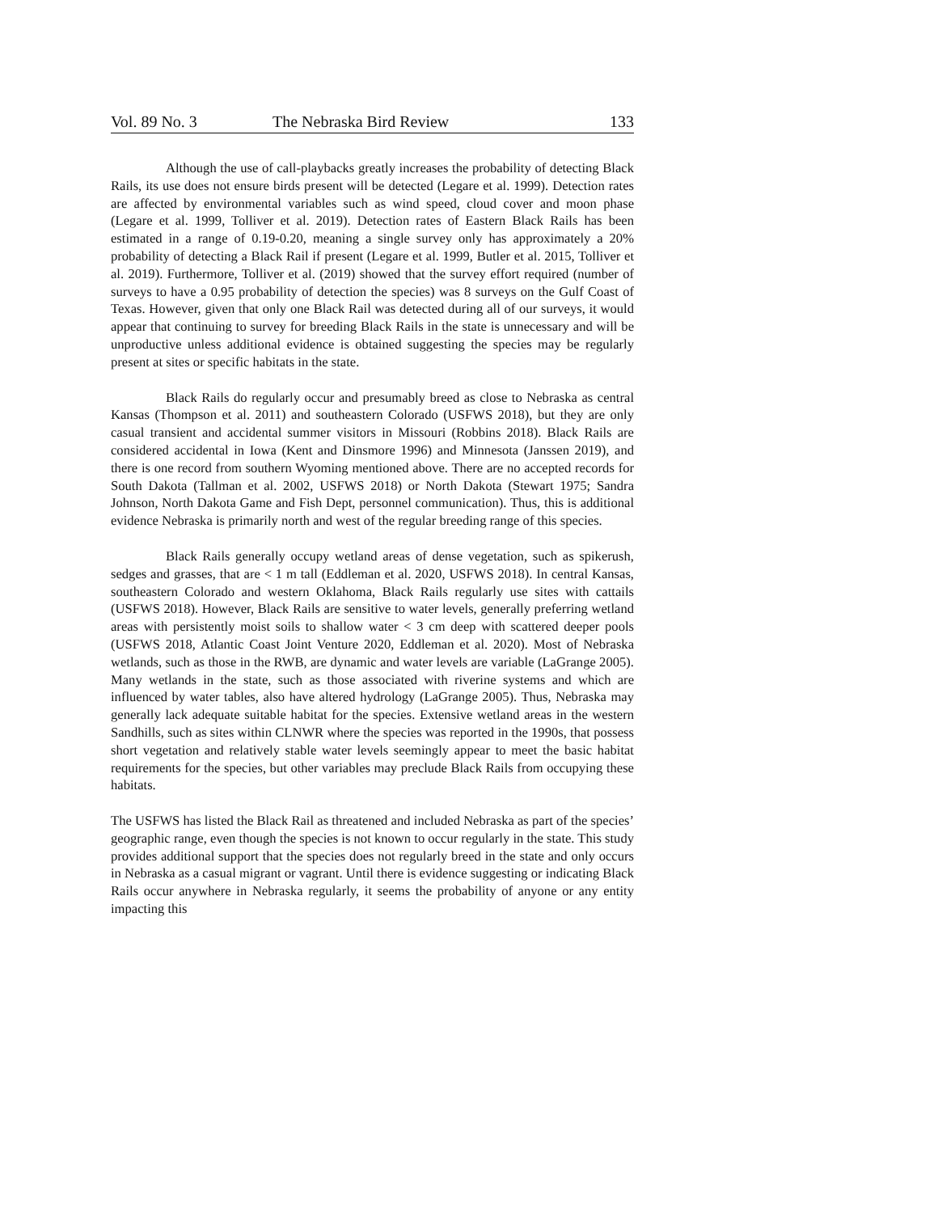Vol. 89 No. 3 The Nebraska Bird Review 133
Although the use of call-playbacks greatly increases the probability of detecting Black Rails, its use does not ensure birds present will be detected (Legare et al. 1999). Detection rates are affected by environmental variables such as wind speed, cloud cover and moon phase (Legare et al. 1999, Tolliver et al. 2019). Detection rates of Eastern Black Rails has been estimated in a range of 0.19-0.20, meaning a single survey only has approximately a 20% probability of detecting a Black Rail if present (Legare et al. 1999, Butler et al. 2015, Tolliver et al. 2019). Furthermore, Tolliver et al. (2019) showed that the survey effort required (number of surveys to have a 0.95 probability of detection the species) was 8 surveys on the Gulf Coast of Texas. However, given that only one Black Rail was detected during all of our surveys, it would appear that continuing to survey for breeding Black Rails in the state is unnecessary and will be unproductive unless additional evidence is obtained suggesting the species may be regularly present at sites or specific habitats in the state.
Black Rails do regularly occur and presumably breed as close to Nebraska as central Kansas (Thompson et al. 2011) and southeastern Colorado (USFWS 2018), but they are only casual transient and accidental summer visitors in Missouri (Robbins 2018). Black Rails are considered accidental in Iowa (Kent and Dinsmore 1996) and Minnesota (Janssen 2019), and there is one record from southern Wyoming mentioned above. There are no accepted records for South Dakota (Tallman et al. 2002, USFWS 2018) or North Dakota (Stewart 1975; Sandra Johnson, North Dakota Game and Fish Dept, personnel communication). Thus, this is additional evidence Nebraska is primarily north and west of the regular breeding range of this species.
Black Rails generally occupy wetland areas of dense vegetation, such as spikerush, sedges and grasses, that are < 1 m tall (Eddleman et al. 2020, USFWS 2018). In central Kansas, southeastern Colorado and western Oklahoma, Black Rails regularly use sites with cattails (USFWS 2018). However, Black Rails are sensitive to water levels, generally preferring wetland areas with persistently moist soils to shallow water < 3 cm deep with scattered deeper pools (USFWS 2018, Atlantic Coast Joint Venture 2020, Eddleman et al. 2020). Most of Nebraska wetlands, such as those in the RWB, are dynamic and water levels are variable (LaGrange 2005). Many wetlands in the state, such as those associated with riverine systems and which are influenced by water tables, also have altered hydrology (LaGrange 2005). Thus, Nebraska may generally lack adequate suitable habitat for the species. Extensive wetland areas in the western Sandhills, such as sites within CLNWR where the species was reported in the 1990s, that possess short vegetation and relatively stable water levels seemingly appear to meet the basic habitat requirements for the species, but other variables may preclude Black Rails from occupying these habitats.
The USFWS has listed the Black Rail as threatened and included Nebraska as part of the species’ geographic range, even though the species is not known to occur regularly in the state. This study provides additional support that the species does not regularly breed in the state and only occurs in Nebraska as a casual migrant or vagrant. Until there is evidence suggesting or indicating Black Rails occur anywhere in Nebraska regularly, it seems the probability of anyone or any entity impacting this